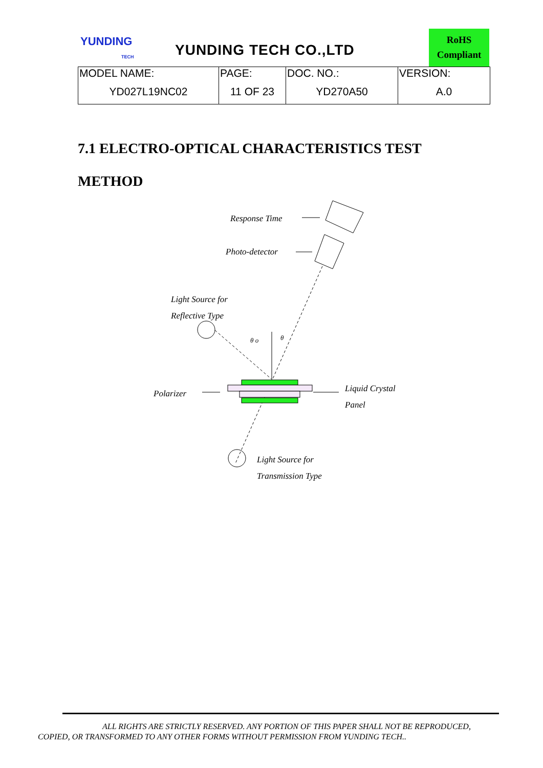YUNDING
TECH
YUNDING TECH CO.,LTD
RoHS
Compliant
| MODEL NAME: | PAGE: | DOC. NO.: | VERSION: |
| YD027L19NC02 | 11 OF 23 | YD270A50 | A.0 |
7.1 ELECTRO-OPTICAL CHARACTERISTICS TEST
METHOD
Response Time
Photo-detector
Light Source for
Reflective Type
θ o θ
Polarizer
Liquid Crystal
Panel
Light Source for
Transmission Type
ALL RIGHTS ARE STRICTLY RESERVED. ANY PORTION OF THIS PAPER SHALL NOT BE REPRODUCED,
COPIED, OR TRANSFORMED TO ANY OTHER FORMS WITHOUT PERMISSION FROM YUNDING TECH..